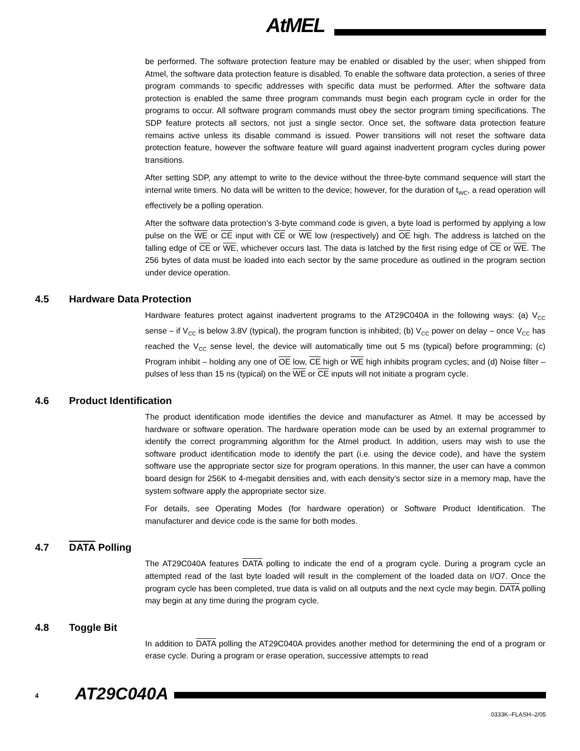AtMEL
be performed. The software protection feature may be enabled or disabled by the user; when shipped from Atmel, the software data protection feature is disabled. To enable the software data protection, a series of three program commands to specific addresses with specific data must be performed. After the software data protection is enabled the same three program commands must begin each program cycle in order for the programs to occur. All software program commands must obey the sector program timing specifications. The SDP feature protects all sectors, not just a single sector. Once set, the software data protection feature remains active unless its disable command is issued. Power transitions will not reset the software data protection feature, however the software feature will guard against inadvertent program cycles during power transitions.
After setting SDP, any attempt to write to the device without the three-byte command sequence will start the internal write timers. No data will be written to the device; however, for the duration of t<sub>WC</sub>, a read operation will effectively be a polling operation.
After the software data protection’s 3-byte command code is given, a byte load is performed by applying a low pulse on the WE or CE input with CE or WE low (respectively) and OE high. The address is latched on the falling edge of CE or WE, whichever occurs last. The data is latched by the first rising edge of CE or WE. The 256 bytes of data must be loaded into each sector by the same procedure as outlined in the program section under device operation.
4.5 Hardware Data Protection
Hardware features protect against inadvertent programs to the AT29C040A in the following ways: (a) V<sub>CC</sub> sense – if V<sub>CC</sub> is below 3.8V (typical), the program function is inhibited; (b) V<sub>CC</sub> power on delay – once V<sub>CC</sub> has reached the V<sub>CC</sub> sense level, the device will automatically time out 5 ms (typical) before programming; (c) Program inhibit – holding any one of OE low, CE high or WE high inhibits program cycles; and (d) Noise filter – pulses of less than 15 ns (typical) on the WE or CE inputs will not initiate a program cycle.
4.6 Product Identification
The product identification mode identifies the device and manufacturer as Atmel. It may be accessed by hardware or software operation. The hardware operation mode can be used by an external programmer to identify the correct programming algorithm for the Atmel product. In addition, users may wish to use the software product identification mode to identify the part (i.e. using the device code), and have the system software use the appropriate sector size for program operations. In this manner, the user can have a common board design for 256K to 4-megabit densities and, with each density’s sector size in a memory map, have the system software apply the appropriate sector size.
For details, see Operating Modes (for hardware operation) or Software Product Identification. The manufacturer and device code is the same for both modes.
4.7 DATA Polling
The AT29C040A features DATA polling to indicate the end of a program cycle. During a program cycle an attempted read of the last byte loaded will result in the complement of the loaded data on I/O7. Once the program cycle has been completed, true data is valid on all outputs and the next cycle may begin. DATA polling may begin at any time during the program cycle.
4.8 Toggle Bit
In addition to DATA polling the AT29C040A provides another method for determining the end of a program or erase cycle. During a program or erase operation, successive attempts to read
4 AT29C040A
0333K–FLASH–2/05